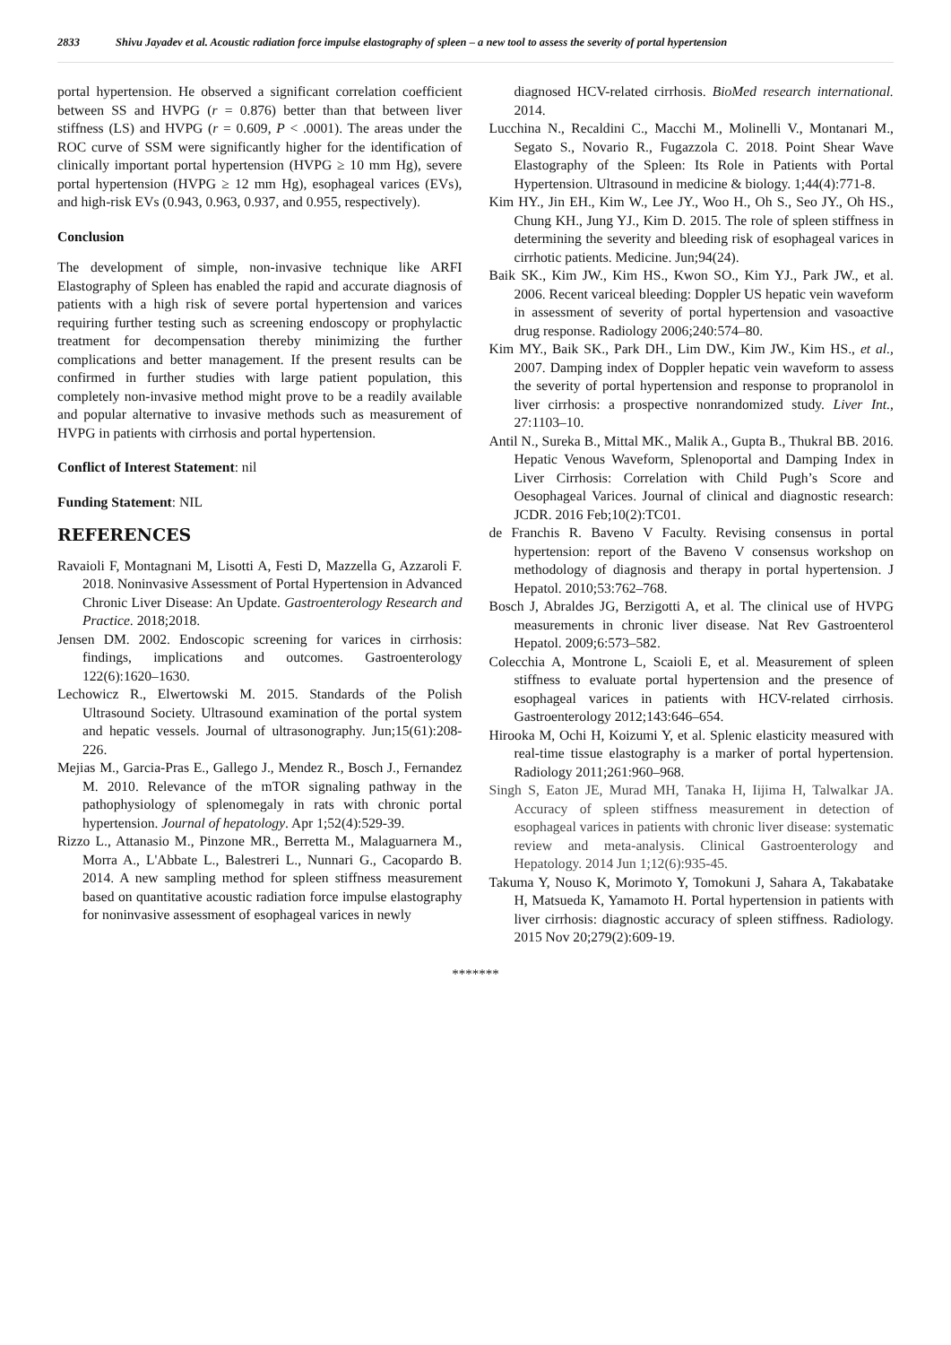2833 Shivu Jayadev et al. Acoustic radiation force impulse elastography of spleen – a new tool to assess the severity of portal hypertension
portal hypertension. He observed a significant correlation coefficient between SS and HVPG (r = 0.876) better than that between liver stiffness (LS) and HVPG (r = 0.609, P < .0001). The areas under the ROC curve of SSM were significantly higher for the identification of clinically important portal hypertension (HVPG ≥ 10 mm Hg), severe portal hypertension (HVPG ≥ 12 mm Hg), esophageal varices (EVs), and high-risk EVs (0.943, 0.963, 0.937, and 0.955, respectively).
Conclusion
The development of simple, non-invasive technique like ARFI Elastography of Spleen has enabled the rapid and accurate diagnosis of patients with a high risk of severe portal hypertension and varices requiring further testing such as screening endoscopy or prophylactic treatment for decompensation thereby minimizing the further complications and better management. If the present results can be confirmed in further studies with large patient population, this completely non-invasive method might prove to be a readily available and popular alternative to invasive methods such as measurement of HVPG in patients with cirrhosis and portal hypertension.
Conflict of Interest Statement: nil
Funding Statement: NIL
REFERENCES
Ravaioli F, Montagnani M, Lisotti A, Festi D, Mazzella G, Azzaroli F. 2018. Noninvasive Assessment of Portal Hypertension in Advanced Chronic Liver Disease: An Update. Gastroenterology Research and Practice. 2018;2018.
Jensen DM. 2002. Endoscopic screening for varices in cirrhosis: findings, implications and outcomes. Gastroenterology 122(6):1620–1630.
Lechowicz R., Elwertowski M. 2015. Standards of the Polish Ultrasound Society. Ultrasound examination of the portal system and hepatic vessels. Journal of ultrasonography. Jun;15(61):208-226.
Mejias M., Garcia-Pras E., Gallego J., Mendez R., Bosch J., Fernandez M. 2010. Relevance of the mTOR signaling pathway in the pathophysiology of splenomegaly in rats with chronic portal hypertension. Journal of hepatology. Apr 1;52(4):529-39.
Rizzo L., Attanasio M., Pinzone MR., Berretta M., Malaguarnera M., Morra A., L'Abbate L., Balestreri L., Nunnari G., Cacopardo B. 2014. A new sampling method for spleen stiffness measurement based on quantitative acoustic radiation force impulse elastography for noninvasive assessment of esophageal varices in newly
diagnosed HCV-related cirrhosis. BioMed research international. 2014.
Lucchina N., Recaldini C., Macchi M., Molinelli V., Montanari M., Segato S., Novario R., Fugazzola C. 2018. Point Shear Wave Elastography of the Spleen: Its Role in Patients with Portal Hypertension. Ultrasound in medicine & biology. 1;44(4):771-8.
Kim HY., Jin EH., Kim W., Lee JY., Woo H., Oh S., Seo JY., Oh HS., Chung KH., Jung YJ., Kim D. 2015. The role of spleen stiffness in determining the severity and bleeding risk of esophageal varices in cirrhotic patients. Medicine. Jun;94(24).
Baik SK., Kim JW., Kim HS., Kwon SO., Kim YJ., Park JW., et al. 2006. Recent variceal bleeding: Doppler US hepatic vein waveform in assessment of severity of portal hypertension and vasoactive drug response. Radiology 2006;240:574–80.
Kim MY., Baik SK., Park DH., Lim DW., Kim JW., Kim HS., et al., 2007. Damping index of Doppler hepatic vein waveform to assess the severity of portal hypertension and response to propranolol in liver cirrhosis: a prospective nonrandomized study. Liver Int., 27:1103–10.
Antil N., Sureka B., Mittal MK., Malik A., Gupta B., Thukral BB. 2016. Hepatic Venous Waveform, Splenoportal and Damping Index in Liver Cirrhosis: Correlation with Child Pugh’s Score and Oesophageal Varices. Journal of clinical and diagnostic research: JCDR. 2016 Feb;10(2):TC01.
de Franchis R. Baveno V Faculty. Revising consensus in portal hypertension: report of the Baveno V consensus workshop on methodology of diagnosis and therapy in portal hypertension. J Hepatol. 2010;53:762–768.
Bosch J, Abraldes JG, Berzigotti A, et al. The clinical use of HVPG measurements in chronic liver disease. Nat Rev Gastroenterol Hepatol. 2009;6:573–582.
Colecchia A, Montrone L, Scaioli E, et al. Measurement of spleen stiffness to evaluate portal hypertension and the presence of esophageal varices in patients with HCV-related cirrhosis. Gastroenterology 2012;143:646–654.
Hirooka M, Ochi H, Koizumi Y, et al. Splenic elasticity measured with real-time tissue elastography is a marker of portal hypertension. Radiology 2011;261:960–968.
Singh S, Eaton JE, Murad MH, Tanaka H, Iijima H, Talwalkar JA. Accuracy of spleen stiffness measurement in detection of esophageal varices in patients with chronic liver disease: systematic review and meta-analysis. Clinical Gastroenterology and Hepatology. 2014 Jun 1;12(6):935-45.
Takuma Y, Nouso K, Morimoto Y, Tomokuni J, Sahara A, Takabatake H, Matsueda K, Yamamoto H. Portal hypertension in patients with liver cirrhosis: diagnostic accuracy of spleen stiffness. Radiology. 2015 Nov 20;279(2):609-19.
*******